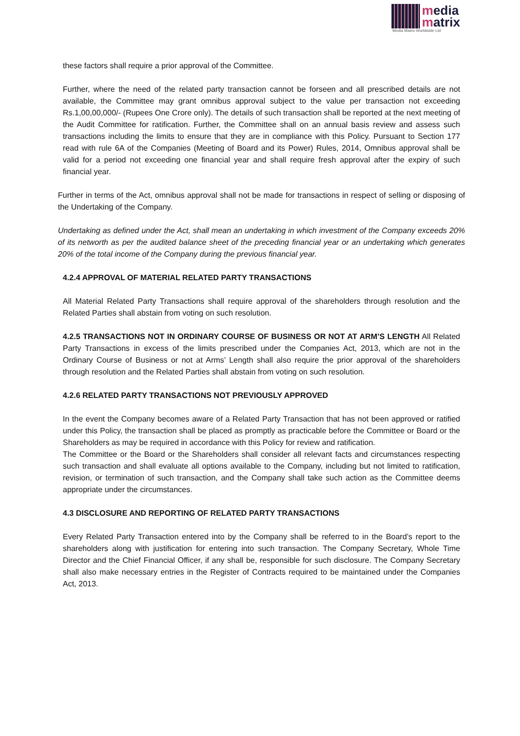media
matrix
Media Matrix Worldwide Ltd
these factors shall require a prior approval of the Committee.
Further, where the need of the related party transaction cannot be forseen and all prescribed details are not available, the Committee may grant omnibus approval subject to the value per transaction not exceeding Rs.1,00,00,000/- (Rupees One Crore only). The details of such transaction shall be reported at the next meeting of the Audit Committee for ratification. Further, the Committee shall on an annual basis review and assess such transactions including the limits to ensure that they are in compliance with this Policy. Pursuant to Section 177 read with rule 6A of the Companies (Meeting of Board and its Power) Rules, 2014, Omnibus approval shall be valid for a period not exceeding one financial year and shall require fresh approval after the expiry of such financial year.
Further in terms of the Act, omnibus approval shall not be made for transactions in respect of selling or disposing of the Undertaking of the Company.
Undertaking as defined under the Act, shall mean an undertaking in which investment of the Company exceeds 20% of its networth as per the audited balance sheet of the preceding financial year or an undertaking which generates 20% of the total income of the Company during the previous financial year.
4.2.4 APPROVAL OF MATERIAL RELATED PARTY TRANSACTIONS
All Material Related Party Transactions shall require approval of the shareholders through resolution and the Related Parties shall abstain from voting on such resolution.
4.2.5 TRANSACTIONS NOT IN ORDINARY COURSE OF BUSINESS OR NOT AT ARM’S LENGTH All Related Party Transactions in excess of the limits prescribed under the Companies Act, 2013, which are not in the Ordinary Course of Business or not at Arms’ Length shall also require the prior approval of the shareholders through resolution and the Related Parties shall abstain from voting on such resolution.
4.2.6 RELATED PARTY TRANSACTIONS NOT PREVIOUSLY APPROVED
In the event the Company becomes aware of a Related Party Transaction that has not been approved or ratified under this Policy, the transaction shall be placed as promptly as practicable before the Committee or Board or the Shareholders as may be required in accordance with this Policy for review and ratification.
The Committee or the Board or the Shareholders shall consider all relevant facts and circumstances respecting such transaction and shall evaluate all options available to the Company, including but not limited to ratification, revision, or termination of such transaction, and the Company shall take such action as the Committee deems appropriate under the circumstances.
4.3 DISCLOSURE AND REPORTING OF RELATED PARTY TRANSACTIONS
Every Related Party Transaction entered into by the Company shall be referred to in the Board’s report to the shareholders along with justification for entering into such transaction. The Company Secretary, Whole Time Director and the Chief Financial Officer, if any shall be, responsible for such disclosure. The Company Secretary shall also make necessary entries in the Register of Contracts required to be maintained under the Companies Act, 2013.